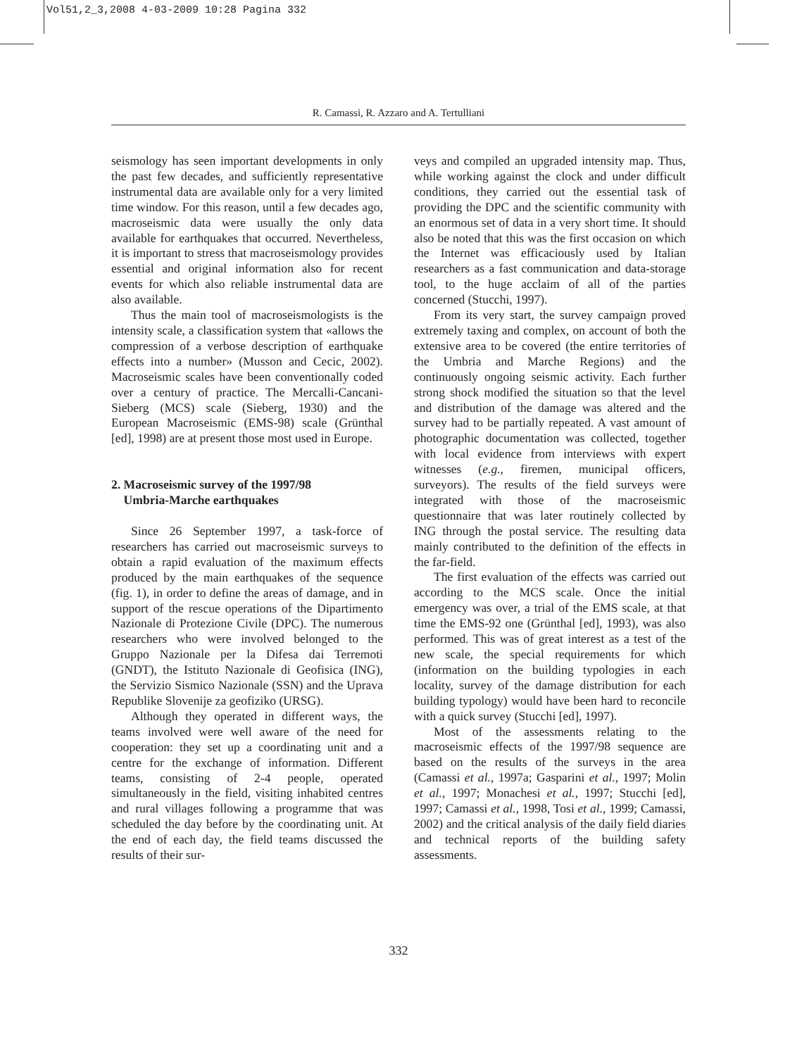Vol51,2_3,2008 4-03-2009 10:28 Pagina 332
R. Camassi, R. Azzaro and A. Tertulliani
seismology has seen important developments in only the past few decades, and sufficiently representative instrumental data are available only for a very limited time window. For this reason, until a few decades ago, macroseismic data were usually the only data available for earthquakes that occurred. Nevertheless, it is important to stress that macroseismology provides essential and original information also for recent events for which also reliable instrumental data are also available.
Thus the main tool of macroseismologists is the intensity scale, a classification system that «allows the compression of a verbose description of earthquake effects into a number» (Musson and Cecic, 2002). Macroseismic scales have been conventionally coded over a century of practice. The Mercalli-Cancani-Sieberg (MCS) scale (Sieberg, 1930) and the European Macroseismic (EMS-98) scale (Grünthal [ed], 1998) are at present those most used in Europe.
2. Macroseismic survey of the 1997/98
Umbria-Marche earthquakes
Since 26 September 1997, a task-force of researchers has carried out macroseismic surveys to obtain a rapid evaluation of the maximum effects produced by the main earthquakes of the sequence (fig. 1), in order to define the areas of damage, and in support of the rescue operations of the Dipartimento Nazionale di Protezione Civile (DPC). The numerous researchers who were involved belonged to the Gruppo Nazionale per la Difesa dai Terremoti (GNDT), the Istituto Nazionale di Geofisica (ING), the Servizio Sismico Nazionale (SSN) and the Uprava Republike Slovenije za geofiziko (URSG).
Although they operated in different ways, the teams involved were well aware of the need for cooperation: they set up a coordinating unit and a centre for the exchange of information. Different teams, consisting of 2-4 people, operated simultaneously in the field, visiting inhabited centres and rural villages following a programme that was scheduled the day before by the coordinating unit. At the end of each day, the field teams discussed the results of their sur-
veys and compiled an upgraded intensity map. Thus, while working against the clock and under difficult conditions, they carried out the essential task of providing the DPC and the scientific community with an enormous set of data in a very short time. It should also be noted that this was the first occasion on which the Internet was efficaciously used by Italian researchers as a fast communication and data-storage tool, to the huge acclaim of all of the parties concerned (Stucchi, 1997).
From its very start, the survey campaign proved extremely taxing and complex, on account of both the extensive area to be covered (the entire territories of the Umbria and Marche Regions) and the continuously ongoing seismic activity. Each further strong shock modified the situation so that the level and distribution of the damage was altered and the survey had to be partially repeated. A vast amount of photographic documentation was collected, together with local evidence from interviews with expert witnesses (e.g., firemen, municipal officers, surveyors). The results of the field surveys were integrated with those of the macroseismic questionnaire that was later routinely collected by ING through the postal service. The resulting data mainly contributed to the definition of the effects in the far-field.
The first evaluation of the effects was carried out according to the MCS scale. Once the initial emergency was over, a trial of the EMS scale, at that time the EMS-92 one (Grünthal [ed], 1993), was also performed. This was of great interest as a test of the new scale, the special requirements for which (information on the building typologies in each locality, survey of the damage distribution for each building typology) would have been hard to reconcile with a quick survey (Stucchi [ed], 1997).
Most of the assessments relating to the macroseismic effects of the 1997/98 sequence are based on the results of the surveys in the area (Camassi et al., 1997a; Gasparini et al., 1997; Molin et al., 1997; Monachesi et al., 1997; Stucchi [ed], 1997; Camassi et al., 1998, Tosi et al., 1999; Camassi, 2002) and the critical analysis of the daily field diaries and technical reports of the building safety assessments.
332